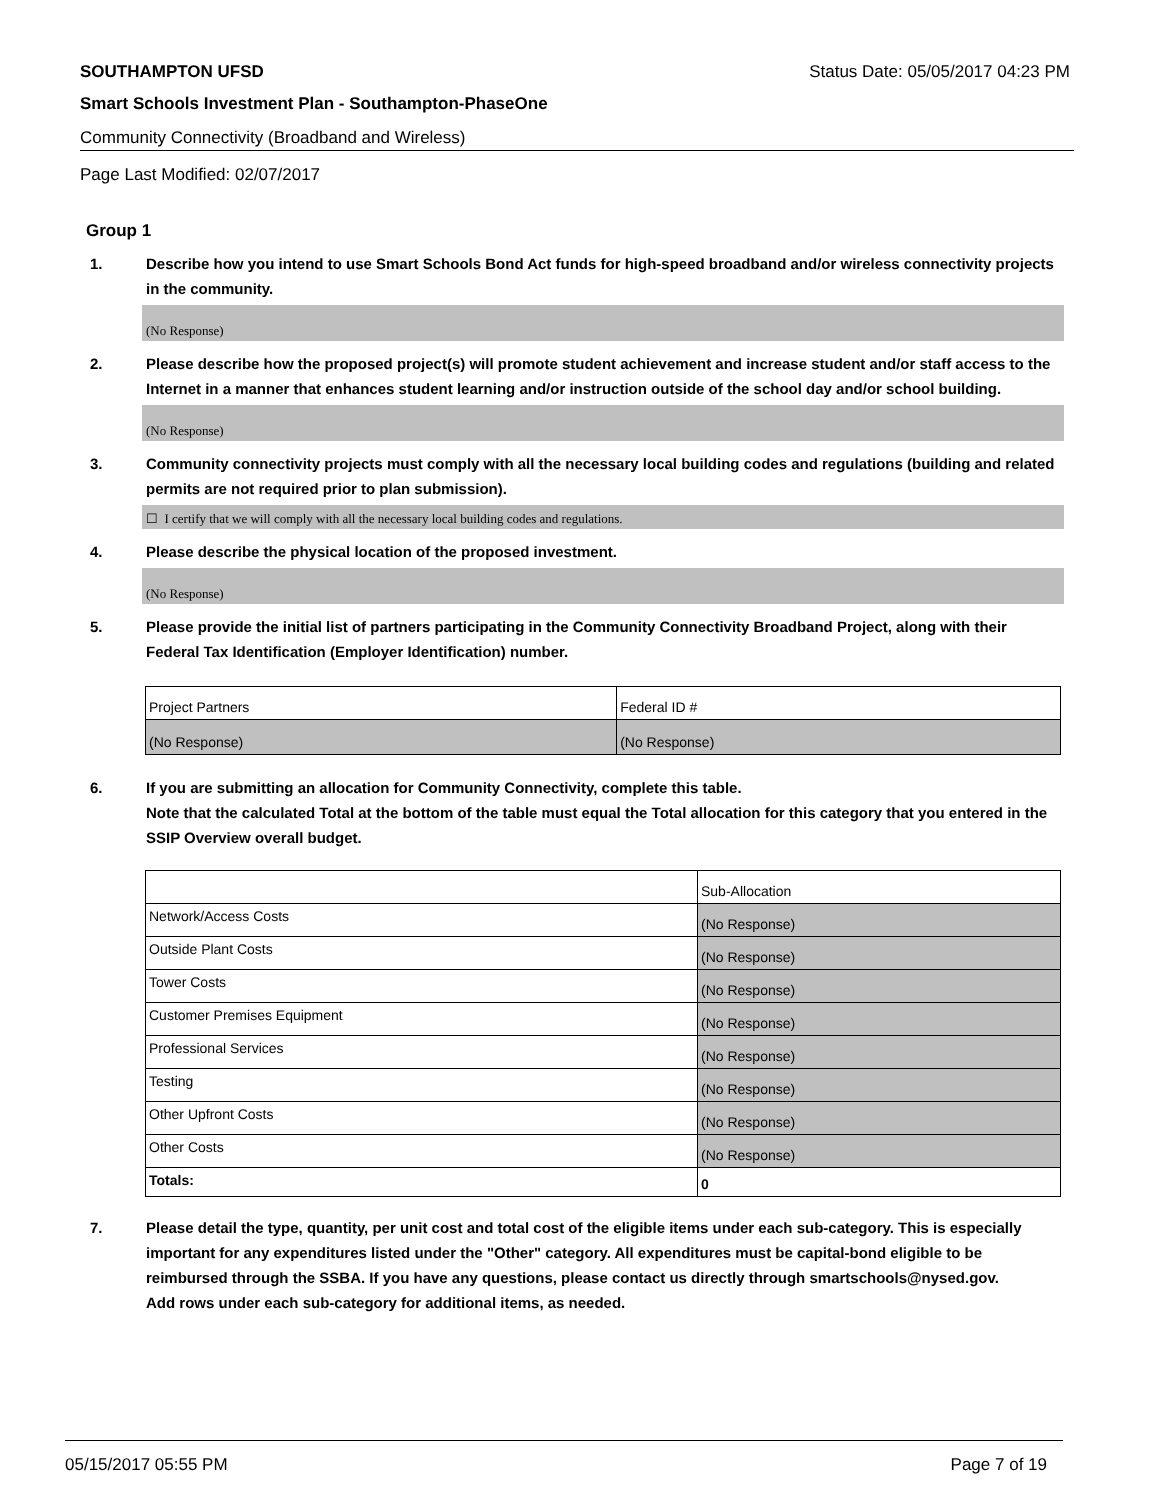SOUTHAMPTON UFSD Status Date: 05/05/2017 04:23 PM
Smart Schools Investment Plan - Southampton-PhaseOne
Community Connectivity (Broadband and Wireless)
Page Last Modified: 02/07/2017
Group 1
1. Describe how you intend to use Smart Schools Bond Act funds for high-speed broadband and/or wireless connectivity projects in the community.
(No Response)
2. Please describe how the proposed project(s) will promote student achievement and increase student and/or staff access to the Internet in a manner that enhances student learning and/or instruction outside of the school day and/or school building.
(No Response)
3. Community connectivity projects must comply with all the necessary local building codes and regulations (building and related permits are not required prior to plan submission).
☐ I certify that we will comply with all the necessary local building codes and regulations.
4. Please describe the physical location of the proposed investment.
(No Response)
5. Please provide the initial list of partners participating in the Community Connectivity Broadband Project, along with their Federal Tax Identification (Employer Identification) number.
| Project Partners | Federal ID # |
| (No Response) | (No Response) |
6. If you are submitting an allocation for Community Connectivity, complete this table.
Note that the calculated Total at the bottom of the table must equal the Total allocation for this category that you entered in the SSIP Overview overall budget.
| | Sub-Allocation |
| Network/Access Costs | (No Response) |
| Outside Plant Costs | (No Response) |
| Tower Costs | (No Response) |
| Customer Premises Equipment | (No Response) |
| Professional Services | (No Response) |
| Testing | (No Response) |
| Other Upfront Costs | (No Response) |
| Other Costs | (No Response) |
| Totals: | 0 |
7. Please detail the type, quantity, per unit cost and total cost of the eligible items under each sub-category. This is especially important for any expenditures listed under the "Other" category. All expenditures must be capital-bond eligible to be reimbursed through the SSBA. If you have any questions, please contact us directly through smartschools@nysed.gov.
Add rows under each sub-category for additional items, as needed.
05/15/2017 05:55 PM Page 7 of 19